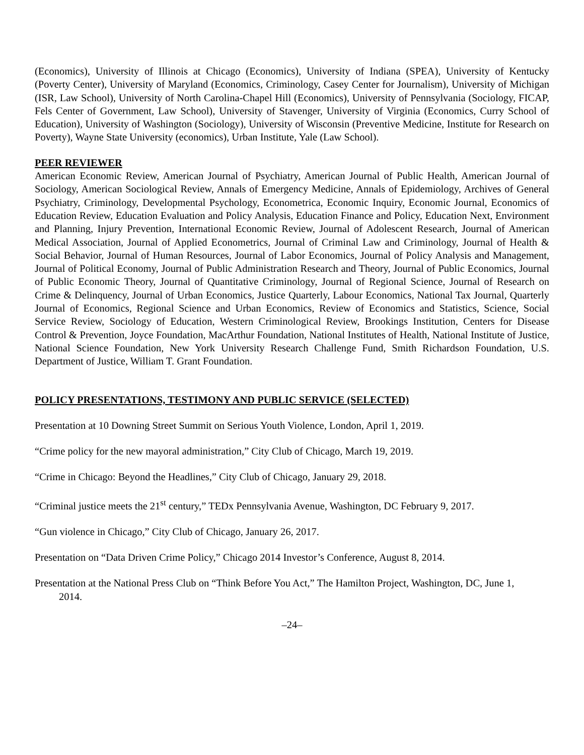(Economics), University of Illinois at Chicago (Economics), University of Indiana (SPEA), University of Kentucky (Poverty Center), University of Maryland (Economics, Criminology, Casey Center for Journalism), University of Michigan (ISR, Law School), University of North Carolina-Chapel Hill (Economics), University of Pennsylvania (Sociology, FICAP, Fels Center of Government, Law School), University of Stavenger, University of Virginia (Economics, Curry School of Education), University of Washington (Sociology), University of Wisconsin (Preventive Medicine, Institute for Research on Poverty), Wayne State University (economics), Urban Institute, Yale (Law School).
PEER REVIEWER
American Economic Review, American Journal of Psychiatry, American Journal of Public Health, American Journal of Sociology, American Sociological Review, Annals of Emergency Medicine, Annals of Epidemiology, Archives of General Psychiatry, Criminology, Developmental Psychology, Econometrica, Economic Inquiry, Economic Journal, Economics of Education Review, Education Evaluation and Policy Analysis, Education Finance and Policy, Education Next, Environment and Planning, Injury Prevention, International Economic Review, Journal of Adolescent Research, Journal of American Medical Association, Journal of Applied Econometrics, Journal of Criminal Law and Criminology, Journal of Health & Social Behavior, Journal of Human Resources, Journal of Labor Economics, Journal of Policy Analysis and Management, Journal of Political Economy, Journal of Public Administration Research and Theory, Journal of Public Economics, Journal of Public Economic Theory, Journal of Quantitative Criminology, Journal of Regional Science, Journal of Research on Crime & Delinquency, Journal of Urban Economics, Justice Quarterly, Labour Economics, National Tax Journal, Quarterly Journal of Economics, Regional Science and Urban Economics, Review of Economics and Statistics, Science, Social Service Review, Sociology of Education, Western Criminological Review, Brookings Institution, Centers for Disease Control & Prevention, Joyce Foundation, MacArthur Foundation, National Institutes of Health, National Institute of Justice, National Science Foundation, New York University Research Challenge Fund, Smith Richardson Foundation, U.S. Department of Justice, William T. Grant Foundation.
POLICY PRESENTATIONS, TESTIMONY AND PUBLIC SERVICE (SELECTED)
Presentation at 10 Downing Street Summit on Serious Youth Violence, London, April 1, 2019.
“Crime policy for the new mayoral administration,” City Club of Chicago, March 19, 2019.
“Crime in Chicago: Beyond the Headlines,” City Club of Chicago, January 29, 2018.
“Criminal justice meets the 21<sup>st</sup> century,” TEDx Pennsylvania Avenue, Washington, DC February 9, 2017.
“Gun violence in Chicago,” City Club of Chicago, January 26, 2017.
Presentation on “Data Driven Crime Policy,” Chicago 2014 Investor’s Conference, August 8, 2014.
Presentation at the National Press Club on “Think Before You Act,” The Hamilton Project, Washington, DC, June 1,
2014.
–24–